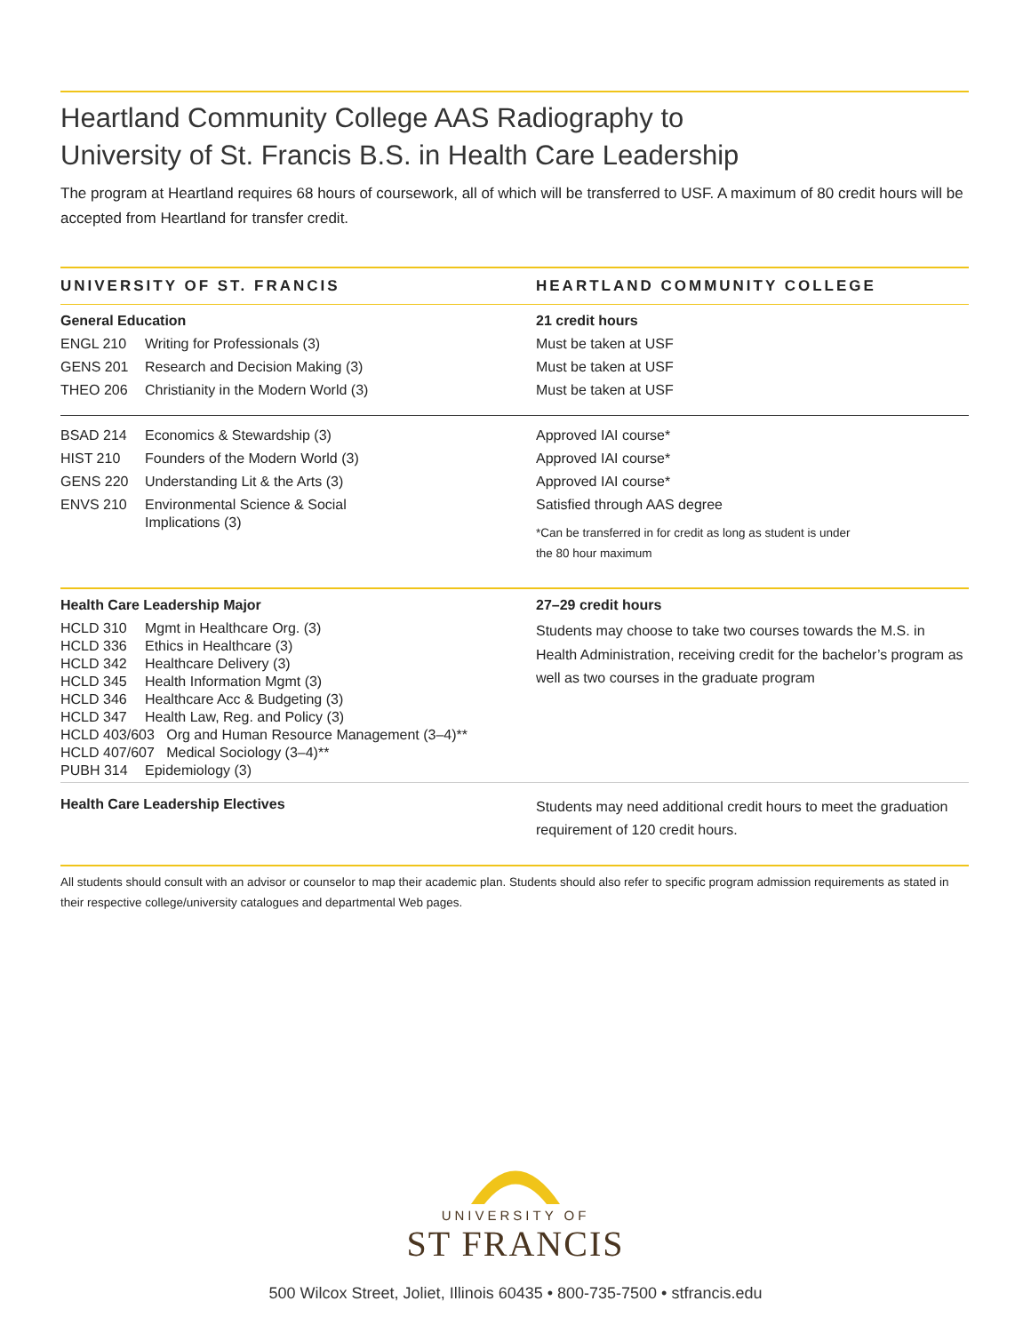Heartland Community College AAS Radiography to
University of St. Francis B.S. in Health Care Leadership
The program at Heartland requires 68 hours of coursework, all of which will be transferred to USF. A maximum of 80 credit hours will be accepted from Heartland for transfer credit.
| UNIVERSITY OF ST. FRANCIS | HEARTLAND COMMUNITY COLLEGE |
| --- | --- |
| General Education | 21 credit hours |
| ENGL 210 Writing for Professionals (3) | Must be taken at USF |
| GENS 201 Research and Decision Making (3) | Must be taken at USF |
| THEO 206 Christianity in the Modern World (3) | Must be taken at USF |
| BSAD 214 Economics & Stewardship (3) | Approved IAI course* |
| HIST 210 Founders of the Modern World (3) | Approved IAI course* |
| GENS 220 Understanding Lit & the Arts (3) | Approved IAI course* |
| ENVS 210 Environmental Science & Social Implications (3) | Satisfied through AAS degree *Can be transferred in for credit as long as student is under the 80 hour maximum |
| Health Care Leadership Major | 27–29 credit hours |
| HCLD 310 Mgmt in Healthcare Org. (3) HCLD 336 Ethics in Healthcare (3) HCLD 342 Healthcare Delivery (3) HCLD 345 Health Information Mgmt (3) HCLD 346 Healthcare Acc & Budgeting (3) HCLD 347 Health Law, Reg. and Policy (3) HCLD 403/603 Org and Human Resource Management (3–4)** HCLD 407/607 Medical Sociology (3–4)** PUBH 314 Epidemiology (3) | Students may choose to take two courses towards the M.S. in Health Administration, receiving credit for the bachelor’s program as well as two courses in the graduate program |
| Health Care Leadership Electives | Students may need additional credit hours to meet the graduation requirement of 120 credit hours. |
All students should consult with an advisor or counselor to map their academic plan. Students should also refer to specific program admission requirements as stated in their respective college/university catalogues and departmental Web pages.
UNIVERSITY OF
ST FRANCIS
500 Wilcox Street, Joliet, Illinois 60435 • 800-735-7500 • stfrancis.edu